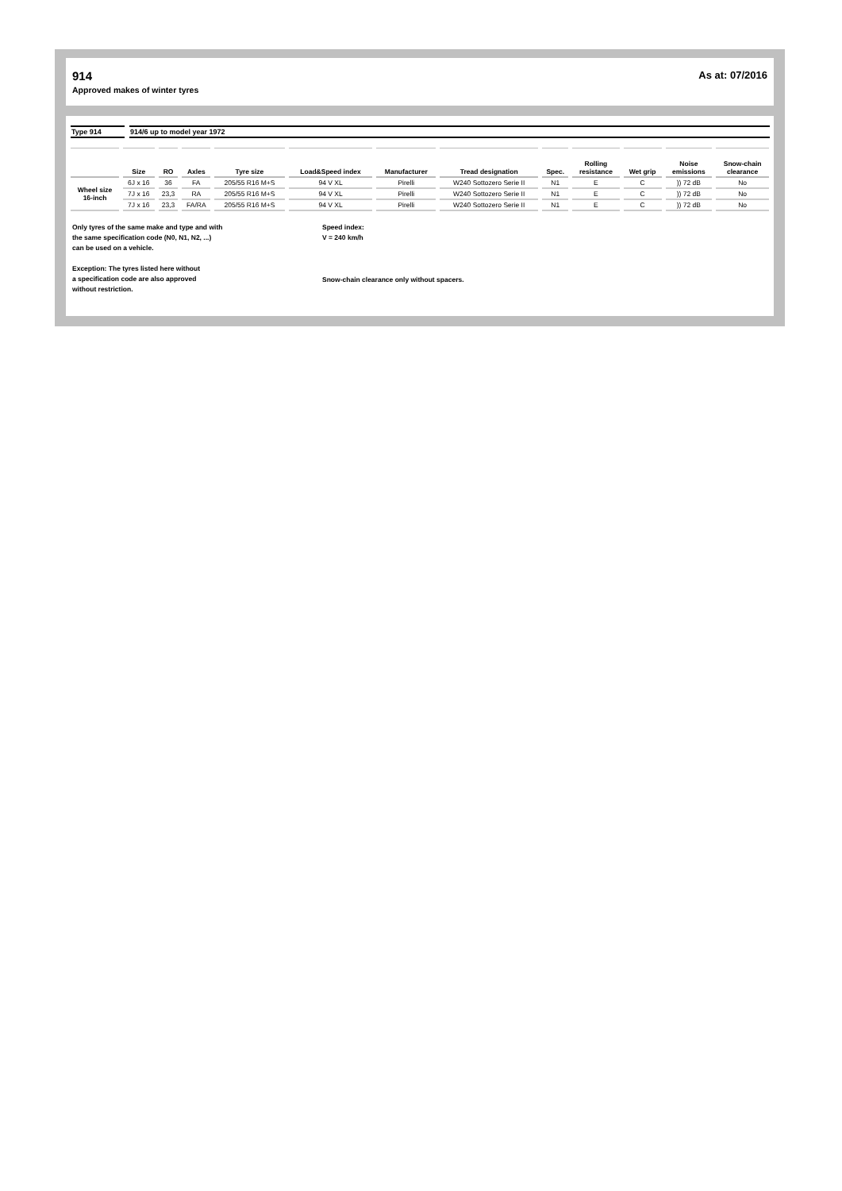914
Approved makes of winter tyres
As at: 07/2016
Type 914 914/6 up to model year 1972
| | Size | RO | Axles | Tyre size | Load&Speed index | Manufacturer | Tread designation | Spec. | Rolling resistance | Wet grip | Noise emissions | Snow-chain clearance |
| --- | --- | --- | --- | --- | --- | --- | --- | --- | --- | --- | --- | --- |
| Wheel size 16-inch | 6J x 16 | 36 | FA | 205/55 R16 M+S | 94 V XL | Pirelli | W240 Sottozero Serie II | N1 | E | C | )) 72 dB | No |
| | 7J x 16 | 23,3 | RA | 205/55 R16 M+S | 94 V XL | Pirelli | W240 Sottozero Serie II | N1 | E | C | )) 72 dB | No |
| | 7J x 16 | 23,3 | FA/RA | 205/55 R16 M+S | 94 V XL | Pirelli | W240 Sottozero Serie II | N1 | E | C | )) 72 dB | No |
Only tyres of the same make and type and with
the same specification code (N0, N1, N2, ...)
can be used on a vehicle.
Exception: The tyres listed here without
a specification code are also approved
without restriction.
Speed index:
V = 240 km/h
Snow-chain clearance only without spacers.